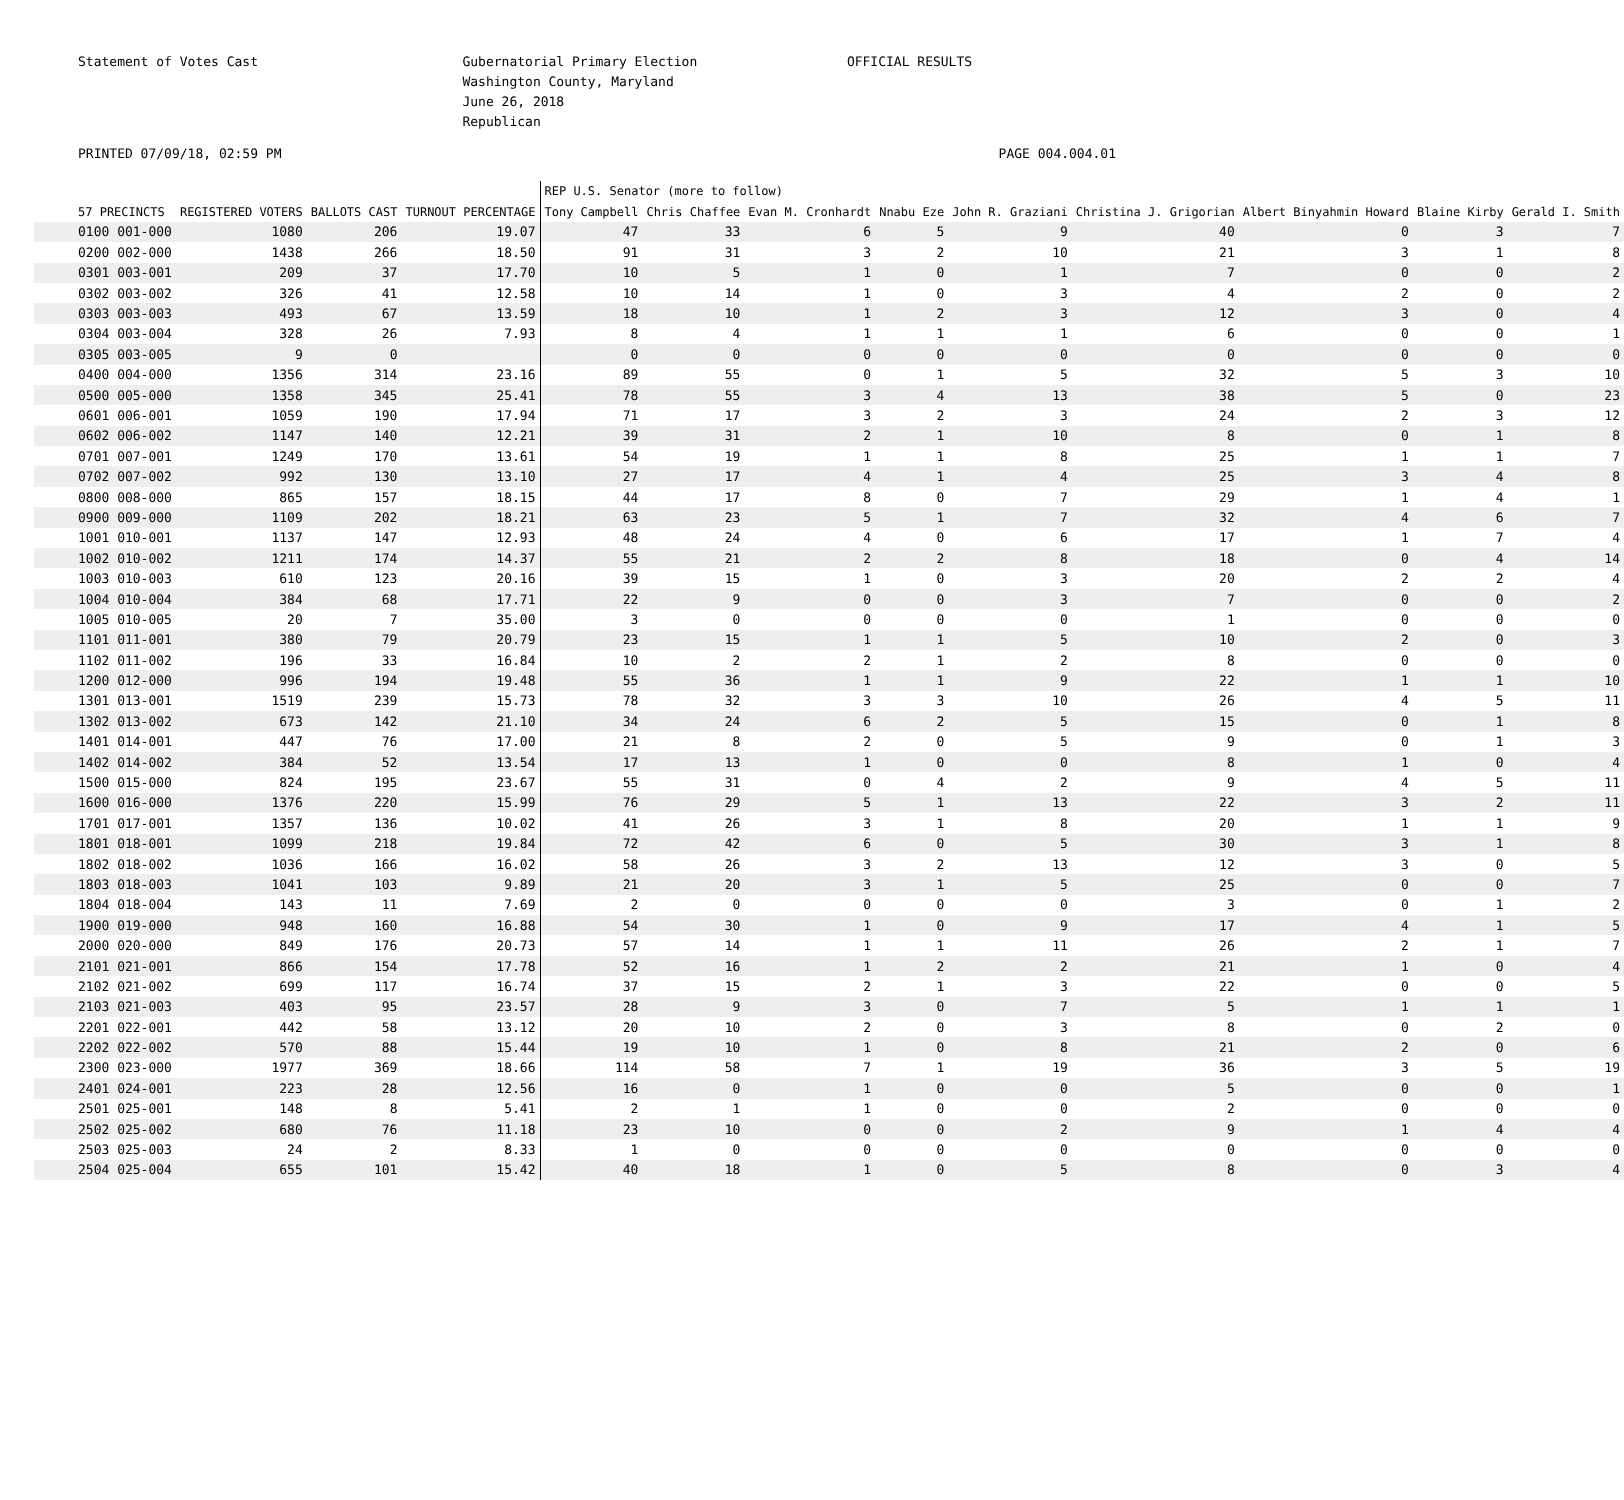Statement of Votes Cast Gubernatorial Primary Election
Washington County, Maryland
June 26, 2018
Republican
OFFICIAL RESULTS
PRINTED 07/09/18, 02:59 PM PAGE 004.004.01
| | | | | REP U.S. Senator (more to follow) | | | | | | | | |
| --- | --- | --- | --- | --- | --- | --- | --- | --- | --- | --- | --- | --- |
| 57 PRECINCTS | REGISTERED VOTERS | BALLOTS CAST | TURNOUT PERCENTAGE | Tony Campbell | Chris Chaffee | Evan M. Cronhardt | Nnabu Eze | John R. Graziani | Christina J. Grigorian | Albert Binyahmin Howard | Blaine Kirby | Gerald I. Smith |
| 0100 001-000 | 1080 | 206 | 19.07 | 47 | 33 | 6 | 5 | 9 | 40 | 0 | 3 | 7 |
| 0200 002-000 | 1438 | 266 | 18.50 | 91 | 31 | 3 | 2 | 10 | 21 | 3 | 1 | 8 |
| 0301 003-001 | 209 | 37 | 17.70 | 10 | 5 | 1 | 0 | 1 | 7 | 0 | 0 | 2 |
| 0302 003-002 | 326 | 41 | 12.58 | 10 | 14 | 1 | 0 | 3 | 4 | 2 | 0 | 2 |
| 0303 003-003 | 493 | 67 | 13.59 | 18 | 10 | 1 | 2 | 3 | 12 | 3 | 0 | 4 |
| 0304 003-004 | 328 | 26 | 7.93 | 8 | 4 | 1 | 1 | 1 | 6 | 0 | 0 | 1 |
| 0305 003-005 | 9 | 0 | | 0 | 0 | 0 | 0 | 0 | 0 | 0 | 0 | 0 |
| 0400 004-000 | 1356 | 314 | 23.16 | 89 | 55 | 0 | 1 | 5 | 32 | 5 | 3 | 10 |
| 0500 005-000 | 1358 | 345 | 25.41 | 78 | 55 | 3 | 4 | 13 | 38 | 5 | 0 | 23 |
| 0601 006-001 | 1059 | 190 | 17.94 | 71 | 17 | 3 | 2 | 3 | 24 | 2 | 3 | 12 |
| 0602 006-002 | 1147 | 140 | 12.21 | 39 | 31 | 2 | 1 | 10 | 8 | 0 | 1 | 8 |
| 0701 007-001 | 1249 | 170 | 13.61 | 54 | 19 | 1 | 1 | 8 | 25 | 1 | 1 | 7 |
| 0702 007-002 | 992 | 130 | 13.10 | 27 | 17 | 4 | 1 | 4 | 25 | 3 | 4 | 8 |
| 0800 008-000 | 865 | 157 | 18.15 | 44 | 17 | 8 | 0 | 7 | 29 | 1 | 4 | 1 |
| 0900 009-000 | 1109 | 202 | 18.21 | 63 | 23 | 5 | 1 | 7 | 32 | 4 | 6 | 7 |
| 1001 010-001 | 1137 | 147 | 12.93 | 48 | 24 | 4 | 0 | 6 | 17 | 1 | 7 | 4 |
| 1002 010-002 | 1211 | 174 | 14.37 | 55 | 21 | 2 | 2 | 8 | 18 | 0 | 4 | 14 |
| 1003 010-003 | 610 | 123 | 20.16 | 39 | 15 | 1 | 0 | 3 | 20 | 2 | 2 | 4 |
| 1004 010-004 | 384 | 68 | 17.71 | 22 | 9 | 0 | 0 | 3 | 7 | 0 | 0 | 2 |
| 1005 010-005 | 20 | 7 | 35.00 | 3 | 0 | 0 | 0 | 0 | 1 | 0 | 0 | 0 |
| 1101 011-001 | 380 | 79 | 20.79 | 23 | 15 | 1 | 1 | 5 | 10 | 2 | 0 | 3 |
| 1102 011-002 | 196 | 33 | 16.84 | 10 | 2 | 2 | 1 | 2 | 8 | 0 | 0 | 0 |
| 1200 012-000 | 996 | 194 | 19.48 | 55 | 36 | 1 | 1 | 9 | 22 | 1 | 1 | 10 |
| 1301 013-001 | 1519 | 239 | 15.73 | 78 | 32 | 3 | 3 | 10 | 26 | 4 | 5 | 11 |
| 1302 013-002 | 673 | 142 | 21.10 | 34 | 24 | 6 | 2 | 5 | 15 | 0 | 1 | 8 |
| 1401 014-001 | 447 | 76 | 17.00 | 21 | 8 | 2 | 0 | 5 | 9 | 0 | 1 | 3 |
| 1402 014-002 | 384 | 52 | 13.54 | 17 | 13 | 1 | 0 | 0 | 8 | 1 | 0 | 4 |
| 1500 015-000 | 824 | 195 | 23.67 | 55 | 31 | 0 | 4 | 2 | 9 | 4 | 5 | 11 |
| 1600 016-000 | 1376 | 220 | 15.99 | 76 | 29 | 5 | 1 | 13 | 22 | 3 | 2 | 11 |
| 1701 017-001 | 1357 | 136 | 10.02 | 41 | 26 | 3 | 1 | 8 | 20 | 1 | 1 | 9 |
| 1801 018-001 | 1099 | 218 | 19.84 | 72 | 42 | 6 | 0 | 5 | 30 | 3 | 1 | 8 |
| 1802 018-002 | 1036 | 166 | 16.02 | 58 | 26 | 3 | 2 | 13 | 12 | 3 | 0 | 5 |
| 1803 018-003 | 1041 | 103 | 9.89 | 21 | 20 | 3 | 1 | 5 | 25 | 0 | 0 | 7 |
| 1804 018-004 | 143 | 11 | 7.69 | 2 | 0 | 0 | 0 | 0 | 3 | 0 | 1 | 2 |
| 1900 019-000 | 948 | 160 | 16.88 | 54 | 30 | 1 | 0 | 9 | 17 | 4 | 1 | 5 |
| 2000 020-000 | 849 | 176 | 20.73 | 57 | 14 | 1 | 1 | 11 | 26 | 2 | 1 | 7 |
| 2101 021-001 | 866 | 154 | 17.78 | 52 | 16 | 1 | 2 | 2 | 21 | 1 | 0 | 4 |
| 2102 021-002 | 699 | 117 | 16.74 | 37 | 15 | 2 | 1 | 3 | 22 | 0 | 0 | 5 |
| 2103 021-003 | 403 | 95 | 23.57 | 28 | 9 | 3 | 0 | 7 | 5 | 1 | 1 | 1 |
| 2201 022-001 | 442 | 58 | 13.12 | 20 | 10 | 2 | 0 | 3 | 8 | 0 | 2 | 0 |
| 2202 022-002 | 570 | 88 | 15.44 | 19 | 10 | 1 | 0 | 8 | 21 | 2 | 0 | 6 |
| 2300 023-000 | 1977 | 369 | 18.66 | 114 | 58 | 7 | 1 | 19 | 36 | 3 | 5 | 19 |
| 2401 024-001 | 223 | 28 | 12.56 | 16 | 0 | 1 | 0 | 0 | 5 | 0 | 0 | 1 |
| 2501 025-001 | 148 | 8 | 5.41 | 2 | 1 | 1 | 0 | 0 | 2 | 0 | 0 | 0 |
| 2502 025-002 | 680 | 76 | 11.18 | 23 | 10 | 0 | 0 | 2 | 9 | 1 | 4 | 4 |
| 2503 025-003 | 24 | 2 | 8.33 | 1 | 0 | 0 | 0 | 0 | 0 | 0 | 0 | 0 |
| 2504 025-004 | 655 | 101 | 15.42 | 40 | 18 | 1 | 0 | 5 | 8 | 0 | 3 | 4 |